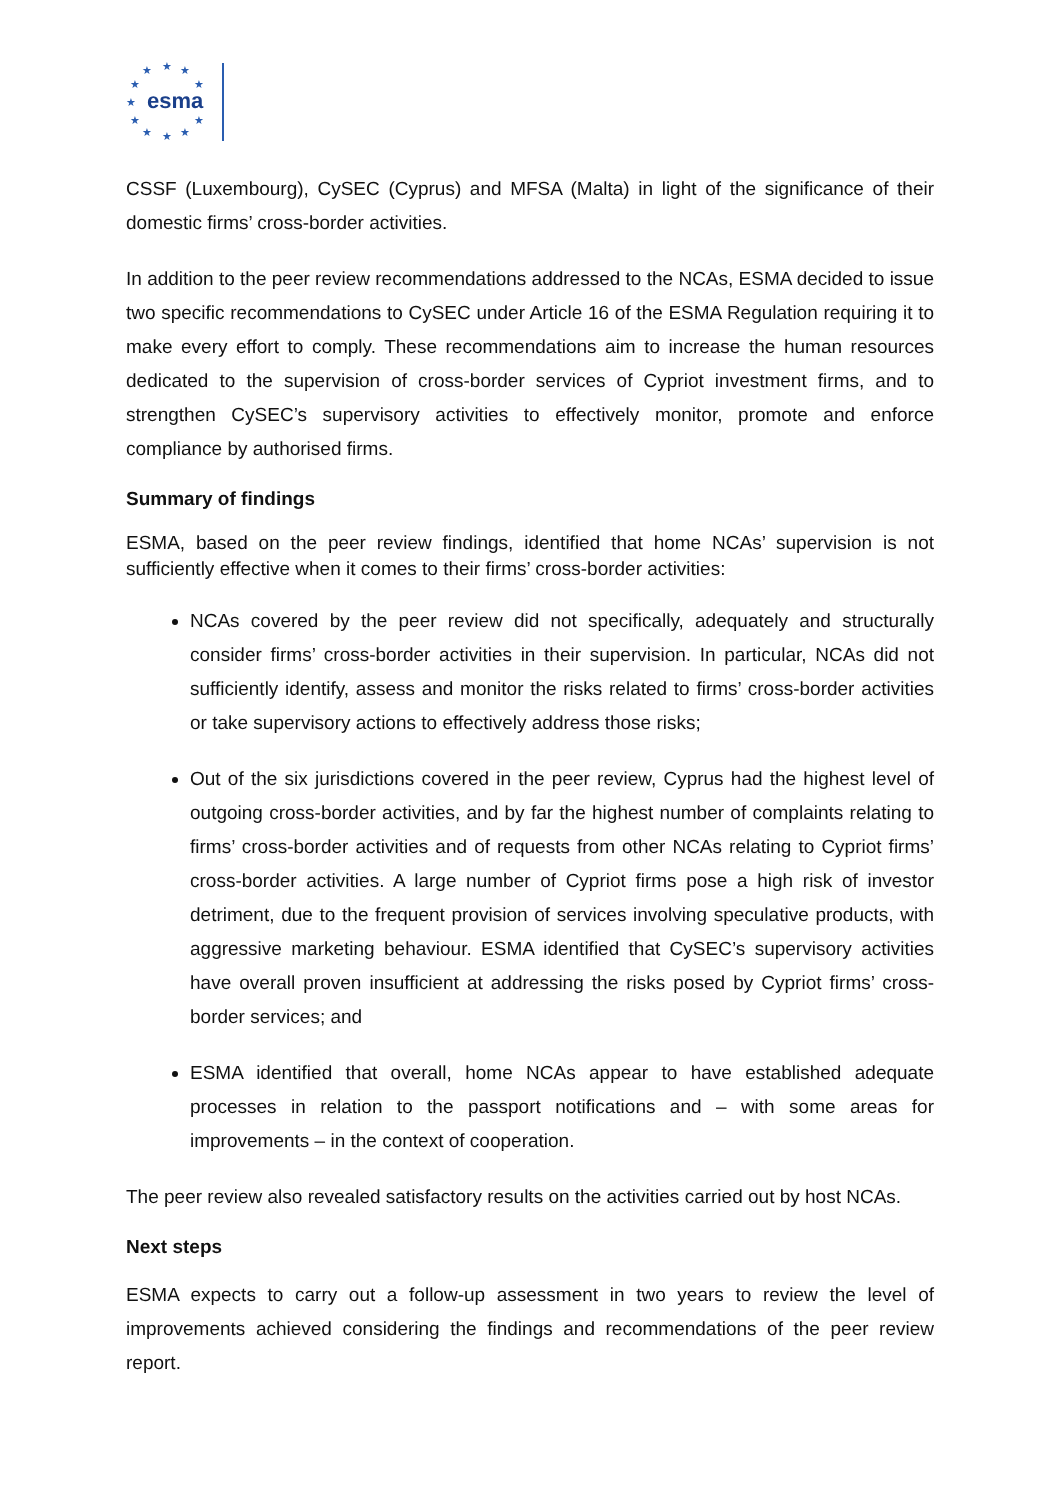★
★
★
★
★
★
★
★
★
★
★
esma
CSSF (Luxembourg), CySEC (Cyprus) and MFSA (Malta) in light of the significance of their domestic firms’ cross-border activities.
In addition to the peer review recommendations addressed to the NCAs, ESMA decided to issue two specific recommendations to CySEC under Article 16 of the ESMA Regulation requiring it to make every effort to comply. These recommendations aim to increase the human resources dedicated to the supervision of cross-border services of Cypriot investment firms, and to strengthen CySEC’s supervisory activities to effectively monitor, promote and enforce compliance by authorised firms.
Summary of findings
ESMA, based on the peer review findings, identified that home NCAs’ supervision is not sufficiently effective when it comes to their firms’ cross-border activities:
NCAs covered by the peer review did not specifically, adequately and structurally consider firms’ cross-border activities in their supervision. In particular, NCAs did not sufficiently identify, assess and monitor the risks related to firms’ cross-border activities or take supervisory actions to effectively address those risks;
Out of the six jurisdictions covered in the peer review, Cyprus had the highest level of outgoing cross-border activities, and by far the highest number of complaints relating to firms’ cross-border activities and of requests from other NCAs relating to Cypriot firms’ cross-border activities. A large number of Cypriot firms pose a high risk of investor detriment, due to the frequent provision of services involving speculative products, with aggressive marketing behaviour. ESMA identified that CySEC’s supervisory activities have overall proven insufficient at addressing the risks posed by Cypriot firms’ cross-border services; and
ESMA identified that overall, home NCAs appear to have established adequate processes in relation to the passport notifications and – with some areas for improvements – in the context of cooperation.
The peer review also revealed satisfactory results on the activities carried out by host NCAs.
Next steps
ESMA expects to carry out a follow-up assessment in two years to review the level of improvements achieved considering the findings and recommendations of the peer review report.